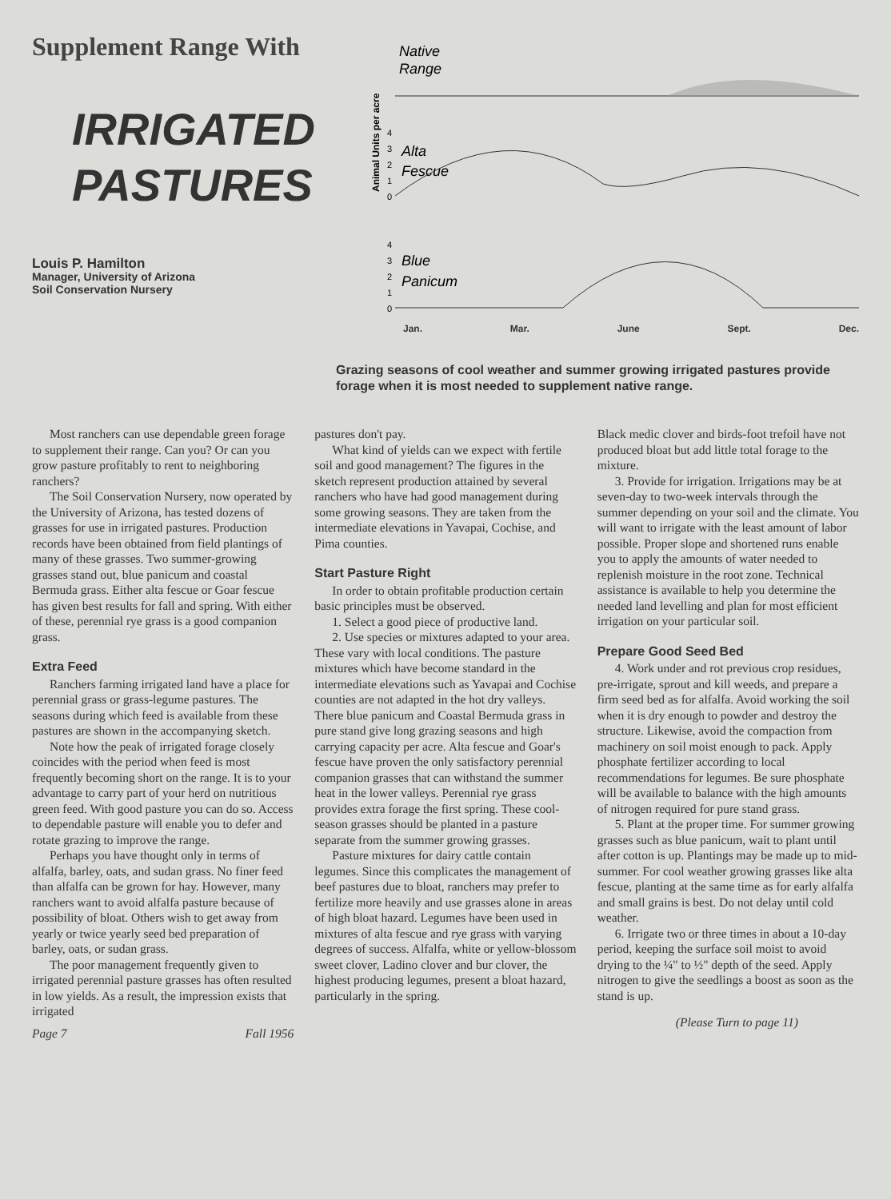Supplement Range With
IRRIGATED
PASTURES
Louis P. Hamilton
Manager, University of Arizona
Soil Conservation Nursery
Native
Range
Animal Units per acre
4
3
2
1
0
Alta
Fescue
4
3
2
1
0
Blue
Panicum
Jan. Mar. June Sept. Dec.
Grazing seasons of cool weather and summer growing irrigated pastures provide forage when it is most needed to supplement native range.
Most ranchers can use dependable green forage to supplement their range. Can you? Or can you grow pasture profitably to rent to neighboring ranchers?
The Soil Conservation Nursery, now operated by the University of Arizona, has tested dozens of grasses for use in irrigated pastures. Production records have been obtained from field plantings of many of these grasses. Two summer-growing grasses stand out, blue panicum and coastal Bermuda grass. Either alta fescue or Goar fescue has given best results for fall and spring. With either of these, perennial rye grass is a good companion grass.
Extra Feed
Ranchers farming irrigated land have a place for perennial grass or grass-legume pastures. The seasons during which feed is available from these pastures are shown in the accompanying sketch.
Note how the peak of irrigated forage closely coincides with the period when feed is most frequently becoming short on the range. It is to your advantage to carry part of your herd on nutritious green feed. With good pasture you can do so. Access to dependable pasture will enable you to defer and rotate grazing to improve the range.
Perhaps you have thought only in terms of alfalfa, barley, oats, and sudan grass. No finer feed than alfalfa can be grown for hay. However, many ranchers want to avoid alfalfa pasture because of possibility of bloat. Others wish to get away from yearly or twice yearly seed bed preparation of barley, oats, or sudan grass.
The poor management frequently given to irrigated perennial pasture grasses has often resulted in low yields. As a result, the impression exists that irrigated
Page 7 Fall 1956
pastures don't pay.
What kind of yields can we expect with fertile soil and good management? The figures in the sketch represent production attained by several ranchers who have had good management during some growing seasons. They are taken from the intermediate elevations in Yavapai, Cochise, and Pima counties.
Start Pasture Right
In order to obtain profitable production certain basic principles must be observed.
1. Select a good piece of productive land.
2. Use species or mixtures adapted to your area. These vary with local conditions. The pasture mixtures which have become standard in the intermediate elevations such as Yavapai and Cochise counties are not adapted in the hot dry valleys. There blue panicum and Coastal Bermuda grass in pure stand give long grazing seasons and high carrying capacity per acre. Alta fescue and Goar's fescue have proven the only satisfactory perennial companion grasses that can withstand the summer heat in the lower valleys. Perennial rye grass provides extra forage the first spring. These cool-season grasses should be planted in a pasture separate from the summer growing grasses.
Pasture mixtures for dairy cattle contain legumes. Since this complicates the management of beef pastures due to bloat, ranchers may prefer to fertilize more heavily and use grasses alone in areas of high bloat hazard. Legumes have been used in mixtures of alta fescue and rye grass with varying degrees of success. Alfalfa, white or yellow-blossom sweet clover, Ladino clover and bur clover, the highest producing legumes, present a bloat hazard, particularly in the spring.
Black medic clover and birds-foot trefoil have not produced bloat but add little total forage to the mixture.
3. Provide for irrigation. Irrigations may be at seven-day to two-week intervals through the summer depending on your soil and the climate. You will want to irrigate with the least amount of labor possible. Proper slope and shortened runs enable you to apply the amounts of water needed to replenish moisture in the root zone. Technical assistance is available to help you determine the needed land levelling and plan for most efficient irrigation on your particular soil.
Prepare Good Seed Bed
4. Work under and rot previous crop residues, pre-irrigate, sprout and kill weeds, and prepare a firm seed bed as for alfalfa. Avoid working the soil when it is dry enough to powder and destroy the structure. Likewise, avoid the compaction from machinery on soil moist enough to pack. Apply phosphate fertilizer according to local recommendations for legumes. Be sure phosphate will be available to balance with the high amounts of nitrogen required for pure stand grass.
5. Plant at the proper time. For summer growing grasses such as blue panicum, wait to plant until after cotton is up. Plantings may be made up to mid-summer. For cool weather growing grasses like alta fescue, planting at the same time as for early alfalfa and small grains is best. Do not delay until cold weather.
6. Irrigate two or three times in about a 10-day period, keeping the surface soil moist to avoid drying to the ¼" to ½" depth of the seed. Apply nitrogen to give the seedlings a boost as soon as the stand is up.
(Please Turn to page 11)